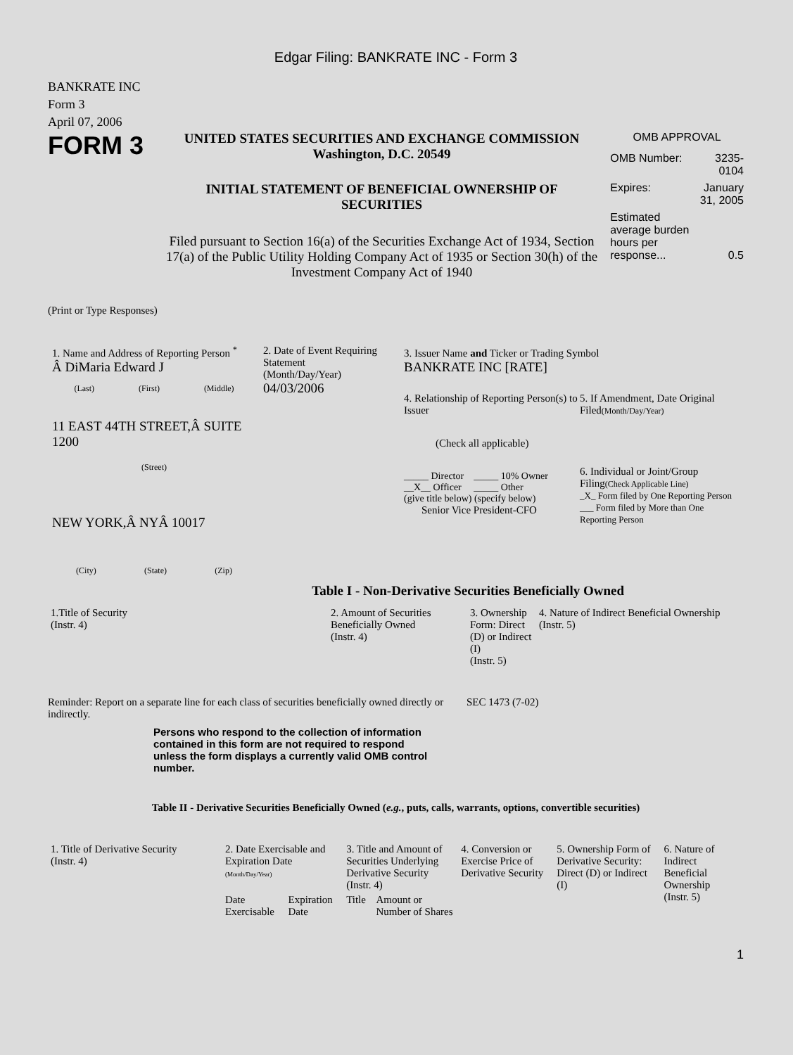Edgar Filing: BANKRATE INC - Form 3
BANKRATE INC
Form 3
April 07, 2006
FORM 3
UNITED STATES SECURITIES AND EXCHANGE COMMISSION
Washington, D.C. 20549
INITIAL STATEMENT OF BENEFICIAL OWNERSHIP OF SECURITIES
Filed pursuant to Section 16(a) of the Securities Exchange Act of 1934, Section 17(a) of the Public Utility Holding Company Act of 1935 or Section 30(h) of the Investment Company Act of 1940
OMB APPROVAL
| OMB Number: | 3235-0104 |
| Expires: | January 31, 2005 |
| Estimated average burden hours per response... | 0.5 |
(Print or Type Responses)
1. Name and Address of Reporting Person <sup>*</sup>
Â DiMaria Edward J
(Last) (First) (Middle)
11 EAST 44TH STREET,Â SUITE 1200
(Street)
NEW YORK,Â NYÂ 10017
(City) (State) (Zip)
2. Date of Event Requiring Statement
(Month/Day/Year)
04/03/2006
3. Issuer Name and Ticker or Trading Symbol
BANKRATE INC [RATE]
4. Relationship of Reporting Person(s) to Issuer
(Check all applicable)
_____ Director _____ 10% Owner
__X__ Officer _____ Other
(give title below) (specify below)
Senior Vice President-CFO
5. If Amendment, Date Original Filed(Month/Day/Year)
6. Individual or Joint/Group Filing(Check Applicable Line)
_X_ Form filed by One Reporting Person
___ Form filed by More than One Reporting Person
Table I - Non-Derivative Securities Beneficially Owned
| 1.Title of Security (Instr. 4) | 2. Amount of Securities Beneficially Owned (Instr. 4) | 3. Ownership Form: Direct (D) or Indirect (I) (Instr. 5) | 4. Nature of Indirect Beneficial Ownership (Instr. 5) |
| --- | --- | --- | --- |
Reminder: Report on a separate line for each class of securities beneficially owned directly or indirectly.
SEC 1473 (7-02)
Persons who respond to the collection of information contained in this form are not required to respond unless the form displays a currently valid OMB control number.
Table II - Derivative Securities Beneficially Owned (e.g., puts, calls, warrants, options, convertible securities)
| 1. Title of Derivative Security (Instr. 4) | 2. Date Exercisable and Expiration Date (Month/Day/Year) | | 3. Title and Amount of Securities Underlying Derivative Security (Instr. 4) | | 4. Conversion or Exercise Price of Derivative Security | 5. Ownership Form of Derivative Security: Direct (D) or Indirect (I) | 6. Nature of Indirect Beneficial Ownership (Instr. 5) |
| --- | --- | --- | --- | --- | --- | --- | --- |
| | Date Exercisable | Expiration Date | Title | Amount or Number of Shares | | | |
1